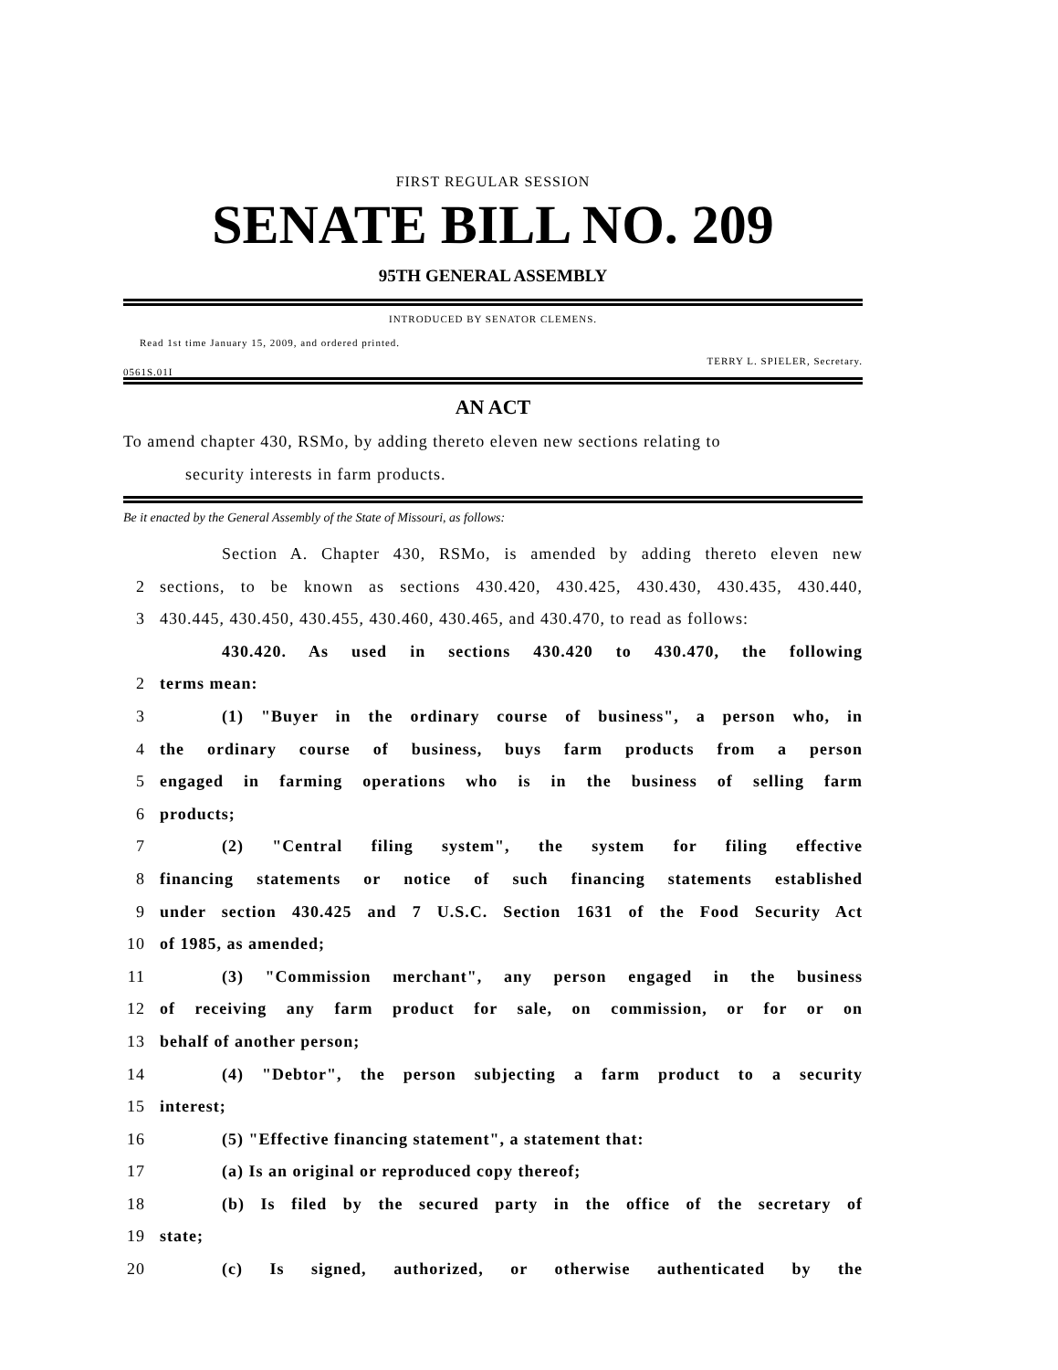FIRST REGULAR SESSION
SENATE BILL NO. 209
95TH GENERAL ASSEMBLY
INTRODUCED BY SENATOR CLEMENS.
Read 1st time January 15, 2009, and ordered printed.
0561S.01I TERRY L. SPIELER, Secretary.
AN ACT
To amend chapter 430, RSMo, by adding thereto eleven new sections relating to
security interests in farm products.
Be it enacted by the General Assembly of the State of Missouri, as follows:
Section A. Chapter 430, RSMo, is amended by adding thereto eleven new
2 sections, to be known as sections 430.420, 430.425, 430.430, 430.435, 430.440,
3 430.445, 430.450, 430.455, 430.460, 430.465, and 430.470, to read as follows:
430.420. As used in sections 430.420 to 430.470, the following
2 terms mean:
3 (1) "Buyer in the ordinary course of business", a person who, in
4 the ordinary course of business, buys farm products from a person
5 engaged in farming operations who is in the business of selling farm
6 products;
7 (2) "Central filing system", the system for filing effective
8 financing statements or notice of such financing statements established
9 under section 430.425 and 7 U.S.C. Section 1631 of the Food Security Act
10 of 1985, as amended;
11 (3) "Commission merchant", any person engaged in the business
12 of receiving any farm product for sale, on commission, or for or on
13 behalf of another person;
14 (4) "Debtor", the person subjecting a farm product to a security
15 interest;
16 (5) "Effective financing statement", a statement that:
17 (a) Is an original or reproduced copy thereof;
18 (b) Is filed by the secured party in the office of the secretary of
19 state;
20 (c) Is signed, authorized, or otherwise authenticated by the